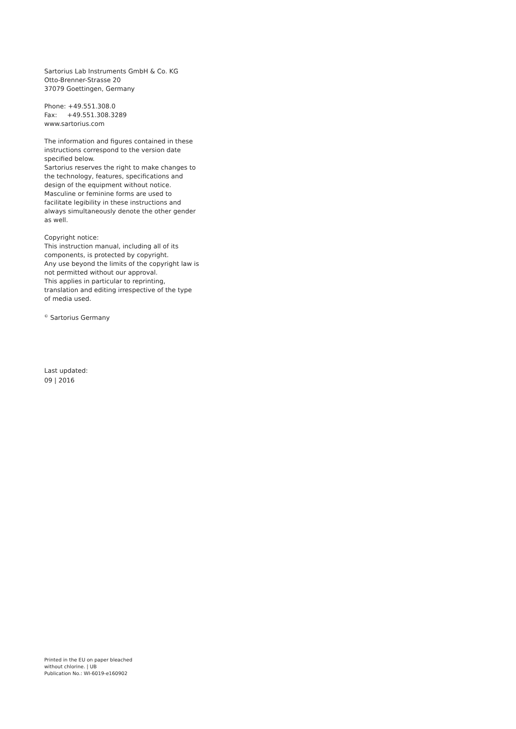Sartorius Lab Instruments GmbH & Co. KG
Otto-Brenner-Strasse 20
37079 Goettingen, Germany
Phone: +49.551.308.0
Fax: +49.551.308.3289
www.sartorius.com
The information and figures contained in these instructions correspond to the version date specified below.
Sartorius reserves the right to make changes to the technology, features, specifications and design of the equipment without notice.
Masculine or feminine forms are used to facilitate legibility in these instructions and always simultaneously denote the other gender as well.
Copyright notice:
This instruction manual, including all of its components, is protected by copyright.
Any use beyond the limits of the copyright law is not permitted without our approval.
This applies in particular to reprinting, translation and editing irrespective of the type of media used.
<sup>©</sup> Sartorius Germany
Last updated:
09 | 2016
Printed in the EU on paper bleached
without chlorine. | UB
Publication No.: WI-6019-e160902